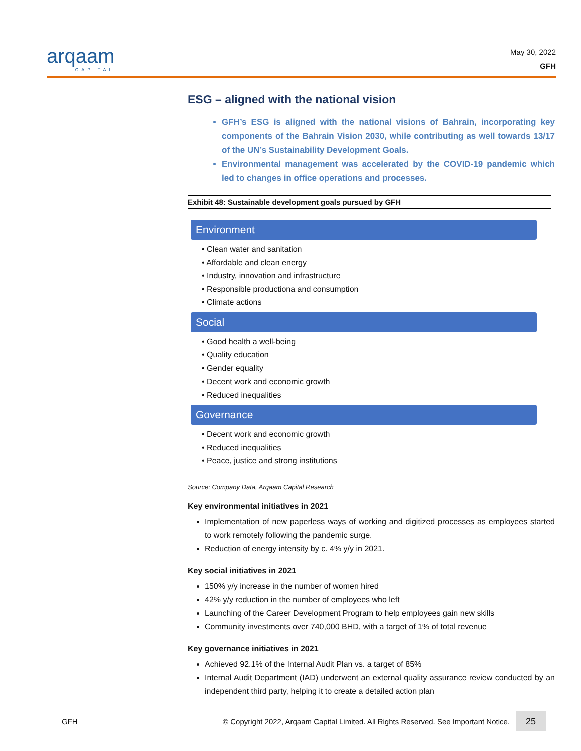arqaam
CAPITAL
May 30, 2022
GFH
ESG – aligned with the national vision
GFH’s ESG is aligned with the national visions of Bahrain, incorporating key components of the Bahrain Vision 2030, while contributing as well towards 13/17 of the UN’s Sustainability Development Goals.
Environmental management was accelerated by the COVID-19 pandemic which led to changes in office operations and processes.
Exhibit 48: Sustainable development goals pursued by GFH
Environment
• Clean water and sanitation
• Affordable and clean energy
• Industry, innovation and infrastructure
• Responsible productiona and consumption
• Climate actions
Social
• Good health a well-being
• Quality education
• Gender equality
• Decent work and economic growth
• Reduced inequalities
Governance
• Decent work and economic growth
• Reduced inequalities
• Peace, justice and strong institutions
Source: Company Data, Arqaam Capital Research
Key environmental initiatives in 2021
Implementation of new paperless ways of working and digitized processes as employees started to work remotely following the pandemic surge.
Reduction of energy intensity by c. 4% y/y in 2021.
Key social initiatives in 2021
150% y/y increase in the number of women hired
42% y/y reduction in the number of employees who left
Launching of the Career Development Program to help employees gain new skills
Community investments over 740,000 BHD, with a target of 1% of total revenue
Key governance initiatives in 2021
Achieved 92.1% of the Internal Audit Plan vs. a target of 85%
Internal Audit Department (IAD) underwent an external quality assurance review conducted by an independent third party, helping it to create a detailed action plan
GFH © Copyright 2022, Arqaam Capital Limited. All Rights Reserved. See Important Notice. 25